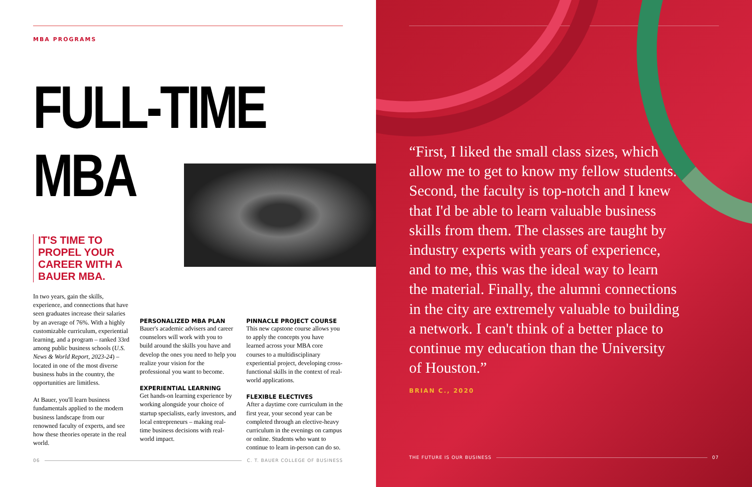MBA PROGRAMS
FULL-TIME
MBA
IT'S TIME TO PROPEL YOUR CAREER WITH A BAUER MBA.
In two years, gain the skills, experience, and connections that have seen graduates increase their salaries by an average of 76%. With a highly customizable curriculum, experiential learning, and a program – ranked 33rd among public business schools (U.S. News & World Report, 2023-24) – located in one of the most diverse business hubs in the country, the opportunities are limitless.
At Bauer, you'll learn business fundamentals applied to the modern business landscape from our renowned faculty of experts, and see how these theories operate in the real world.
PERSONALIZED MBA PLAN
Bauer's academic advisers and career counselors will work with you to build around the skills you have and develop the ones you need to help you realize your vision for the professional you want to become.
EXPERIENTIAL LEARNING
Get hands-on learning experience by working alongside your choice of startup specialists, early investors, and local entrepreneurs – making real-time business decisions with real-world impact.
PINNACLE PROJECT COURSE
This new capstone course allows you to apply the concepts you have learned across your MBA core courses to a multidisciplinary experiential project, developing cross-functional skills in the context of real-world applications.
FLEXIBLE ELECTIVES
After a daytime core curriculum in the first year, your second year can be completed through an elective-heavy curriculum in the evenings on campus or online. Students who want to continue to learn in-person can do so.
06 C. T. BAUER COLLEGE OF BUSINESS
“First, I liked the small class sizes, which allow me to get to know my fellow students. Second, the faculty is top-notch and I knew that I'd be able to learn valuable business skills from them. The classes are taught by industry experts with years of experience, and to me, this was the ideal way to learn the material. Finally, the alumni connections in the city are extremely valuable to building a network. I can't think of a better place to continue my education than the University of Houston.”
BRIAN C., 2020
THE FUTURE IS OUR BUSINESS 07